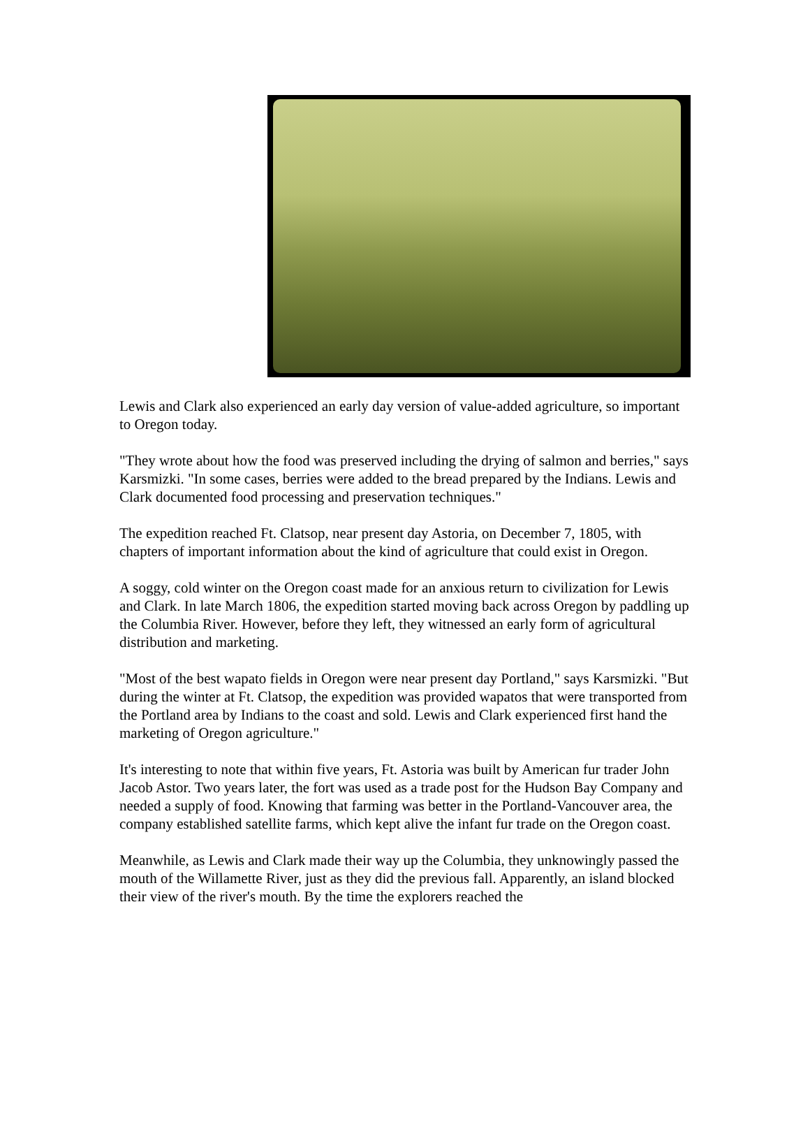Lewis and Clark also experienced an early day version of value-added agriculture, so important to Oregon today.
"They wrote about how the food was preserved including the drying of salmon and berries," says Karsmizki. "In some cases, berries were added to the bread prepared by the Indians. Lewis and Clark documented food processing and preservation techniques."
The expedition reached Ft. Clatsop, near present day Astoria, on December 7, 1805, with chapters of important information about the kind of agriculture that could exist in Oregon.
A soggy, cold winter on the Oregon coast made for an anxious return to civilization for Lewis and Clark. In late March 1806, the expedition started moving back across Oregon by paddling up the Columbia River. However, before they left, they witnessed an early form of agricultural distribution and marketing.
"Most of the best wapato fields in Oregon were near present day Portland," says Karsmizki. "But during the winter at Ft. Clatsop, the expedition was provided wapatos that were transported from the Portland area by Indians to the coast and sold. Lewis and Clark experienced first hand the marketing of Oregon agriculture."
It's interesting to note that within five years, Ft. Astoria was built by American fur trader John Jacob Astor. Two years later, the fort was used as a trade post for the Hudson Bay Company and needed a supply of food. Knowing that farming was better in the Portland-Vancouver area, the company established satellite farms, which kept alive the infant fur trade on the Oregon coast.
Meanwhile, as Lewis and Clark made their way up the Columbia, they unknowingly passed the mouth of the Willamette River, just as they did the previous fall. Apparently, an island blocked their view of the river's mouth. By the time the explorers reached the